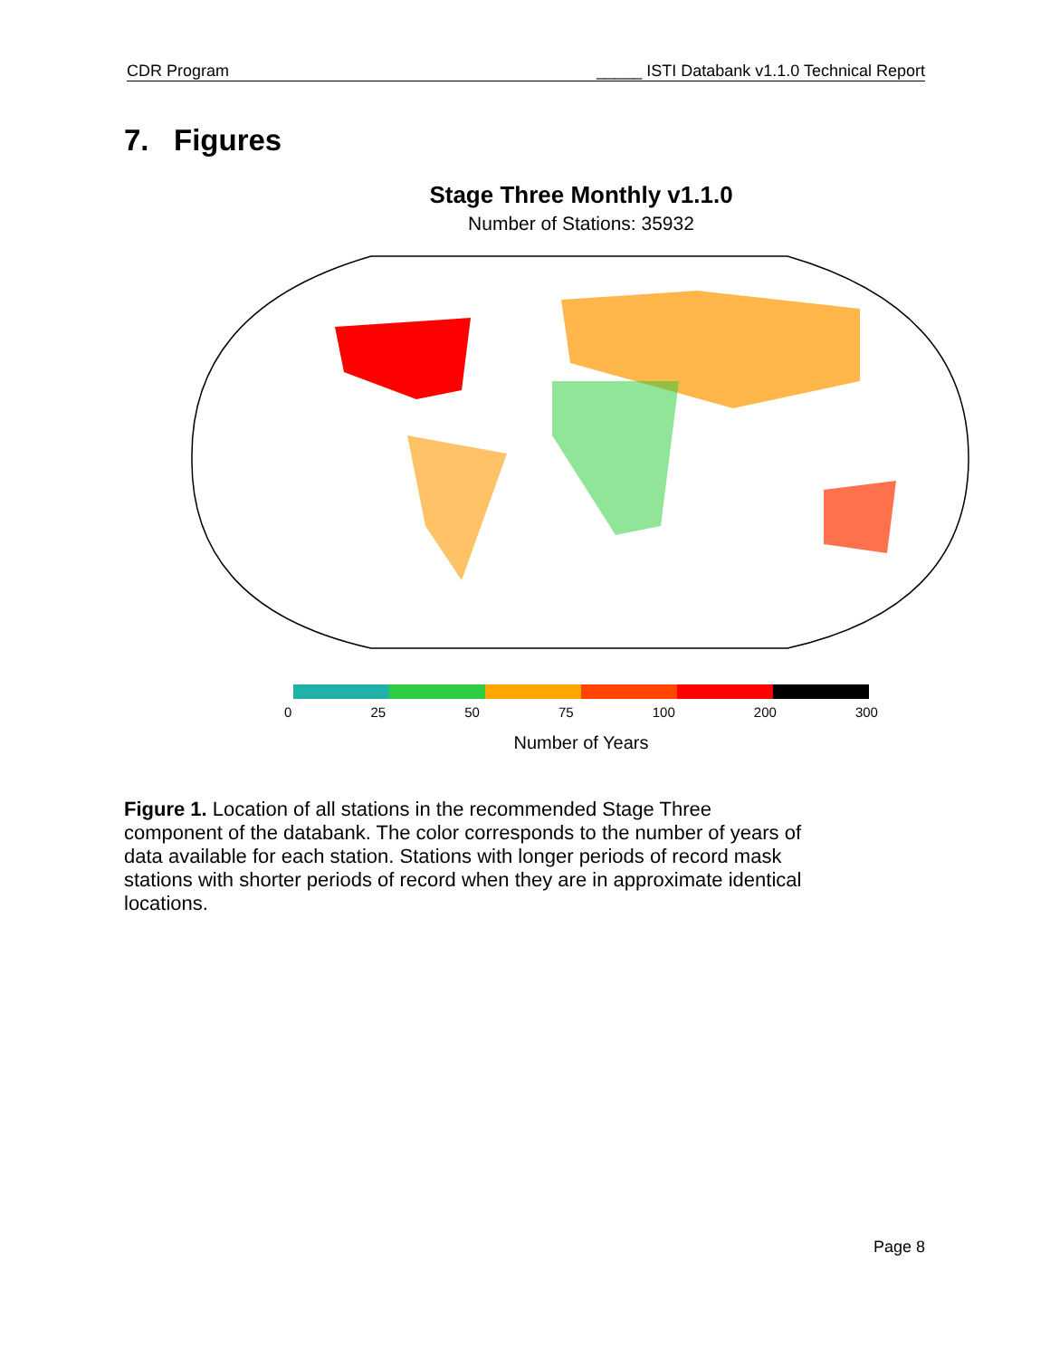CDR Program _____ ISTI Databank v1.1.0 Technical Report
7. Figures
Stage Three Monthly v1.1.0
Number of Stations: 35932
0 25 50 75 100 200 300
Number of Years
Figure 1. Location of all stations in the recommended Stage Three component of the databank. The color corresponds to the number of years of data available for each station. Stations with longer periods of record mask stations with shorter periods of record when they are in approximate identical locations.
Page 8